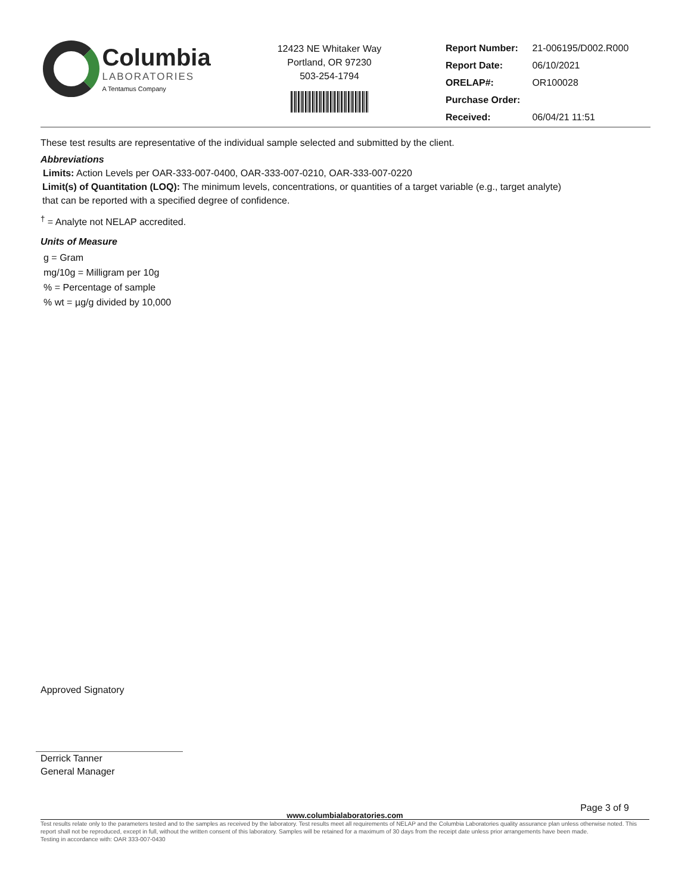Columbia
LABORATORIES
A Tentamus Company
12423 NE Whitaker Way
Portland, OR 97230
503-254-1794
| Report Number: | 21-006195/D002.R000 |
| Report Date: | 06/10/2021 |
| ORELAP#: | OR100028 |
| Purchase Order: | |
| Received: | 06/04/21 11:51 |
These test results are representative of the individual sample selected and submitted by the client.
Abbreviations
Limits: Action Levels per OAR-333-007-0400, OAR-333-007-0210, OAR-333-007-0220
Limit(s) of Quantitation (LOQ): The minimum levels, concentrations, or quantities of a target variable (e.g., target analyte) that can be reported with a specified degree of confidence.
<sup>†</sup> = Analyte not NELAP accredited.
Units of Measure
g = Gram
mg/10g = Milligram per 10g
% = Percentage of sample
% wt = µg/g divided by 10,000
Approved Signatory
Derrick Tanner
General Manager
Page 3 of 9
www.columbialaboratories.com
Test results relate only to the parameters tested and to the samples as received by the laboratory. Test results meet all requirements of NELAP and the Columbia Laboratories quality assurance plan unless otherwise noted. This report shall not be reproduced, except in full, without the written consent of this laboratory. Samples will be retained for a maximum of 30 days from the receipt date unless prior arrangements have been made.
Testing in accordance with: OAR 333-007-0430